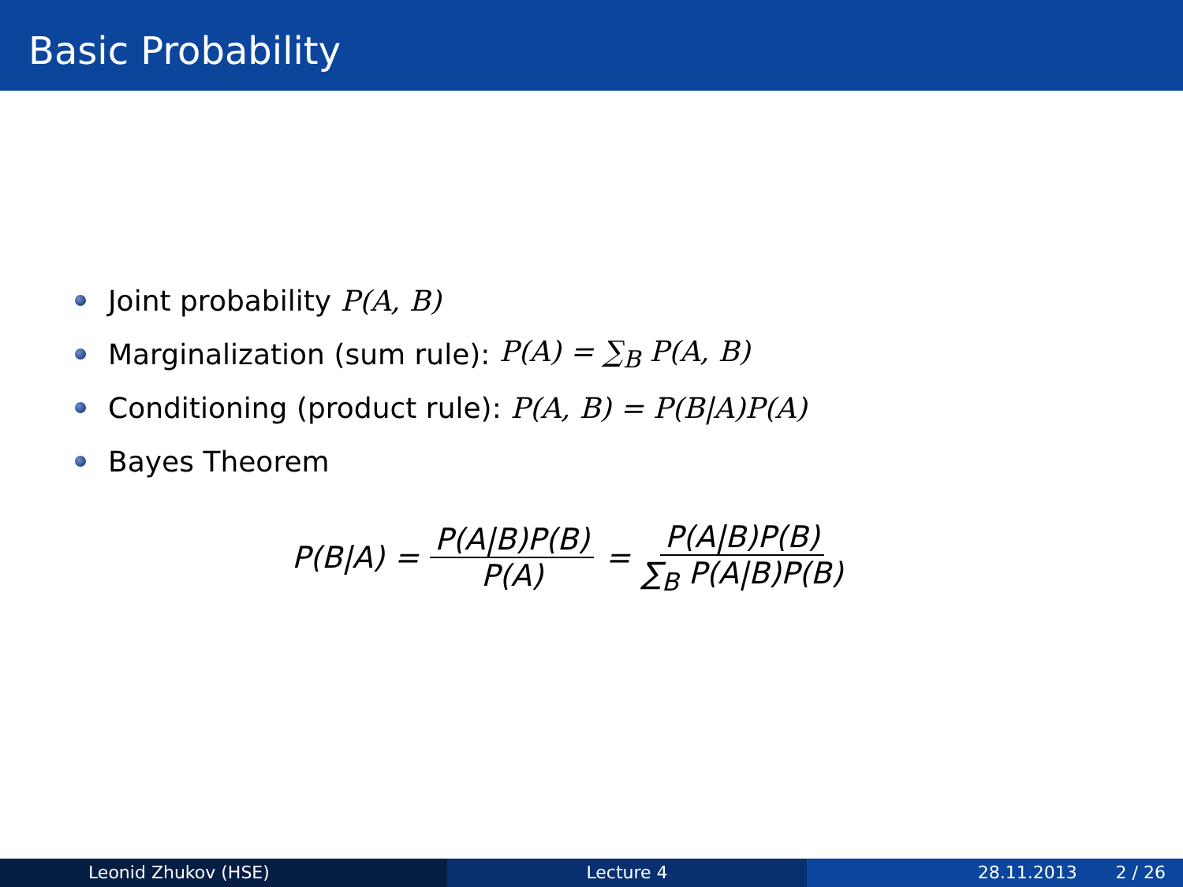Basic Probability
Joint probability P(A, B)
Marginalization (sum rule): P(A) = ∑<sub>B</sub> P(A, B)
Conditioning (product rule): P(A, B) = P(B|A)P(A)
Bayes Theorem
P(B|A) = P(A|B)P(B) P(A) = P(A|B)P(B) ∑<sub>B</sub> P(A|B)P(B)
Leonid Zhukov (HSE) Lecture 4 28.11.2013 2 / 26